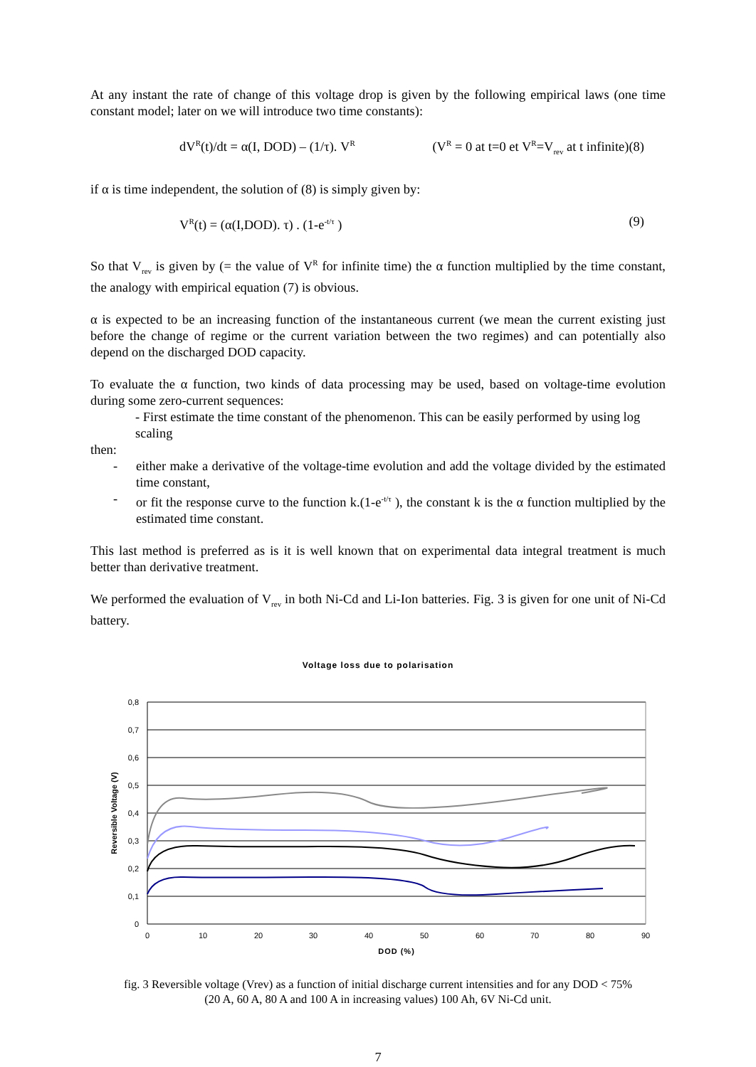At any instant the rate of change of this voltage drop is given by the following empirical laws (one time constant model; later on we will introduce two time constants):
dV<sup>R</sup>(t)/dt = α(I, DOD) – (1/τ). V<sup>R</sup> (V<sup>R</sup> = 0 at t=0 et V<sup>R</sup>=V<sub>rev</sub> at t infinite)(8)
if α is time independent, the solution of (8) is simply given by:
V<sup>R</sup>(t) = (α(I,DOD). τ) . (1-e<sup>-t/τ</sup> ) (9)
So that V<sub>rev</sub> is given by (= the value of V<sup>R</sup> for infinite time) the α function multiplied by the time constant, the analogy with empirical equation (7) is obvious.
α is expected to be an increasing function of the instantaneous current (we mean the current existing just before the change of regime or the current variation between the two regimes) and can potentially also depend on the discharged DOD capacity.
To evaluate the α function, two kinds of data processing may be used, based on voltage-time evolution during some zero-current sequences:
- First estimate the time constant of the phenomenon. This can be easily performed by using log scaling
then:
- either make a derivative of the voltage-time evolution and add the voltage divided by the estimated time constant,
- or fit the response curve to the function k.(1-e<sup>-t/τ</sup> ), the constant k is the α function multiplied by the estimated time constant.
This last method is preferred as is it is well known that on experimental data integral treatment is much better than derivative treatment.
We performed the evaluation of V<sub>rev</sub> in both Ni-Cd and Li-Ion batteries. Fig. 3 is given for one unit of Ni-Cd battery.
Voltage loss due to polarisation
0,8
0,7
0,6
0,5
0,4
0,3
0,2
0,1
0
0
10
20
30
40
50
60
70
80
90
DOD (%)
Reversible Voltage (V)
fig. 3 Reversible voltage (Vrev) as a function of initial discharge current intensities and for any DOD < 75%
(20 A, 60 A, 80 A and 100 A in increasing values) 100 Ah, 6V Ni-Cd unit.
7